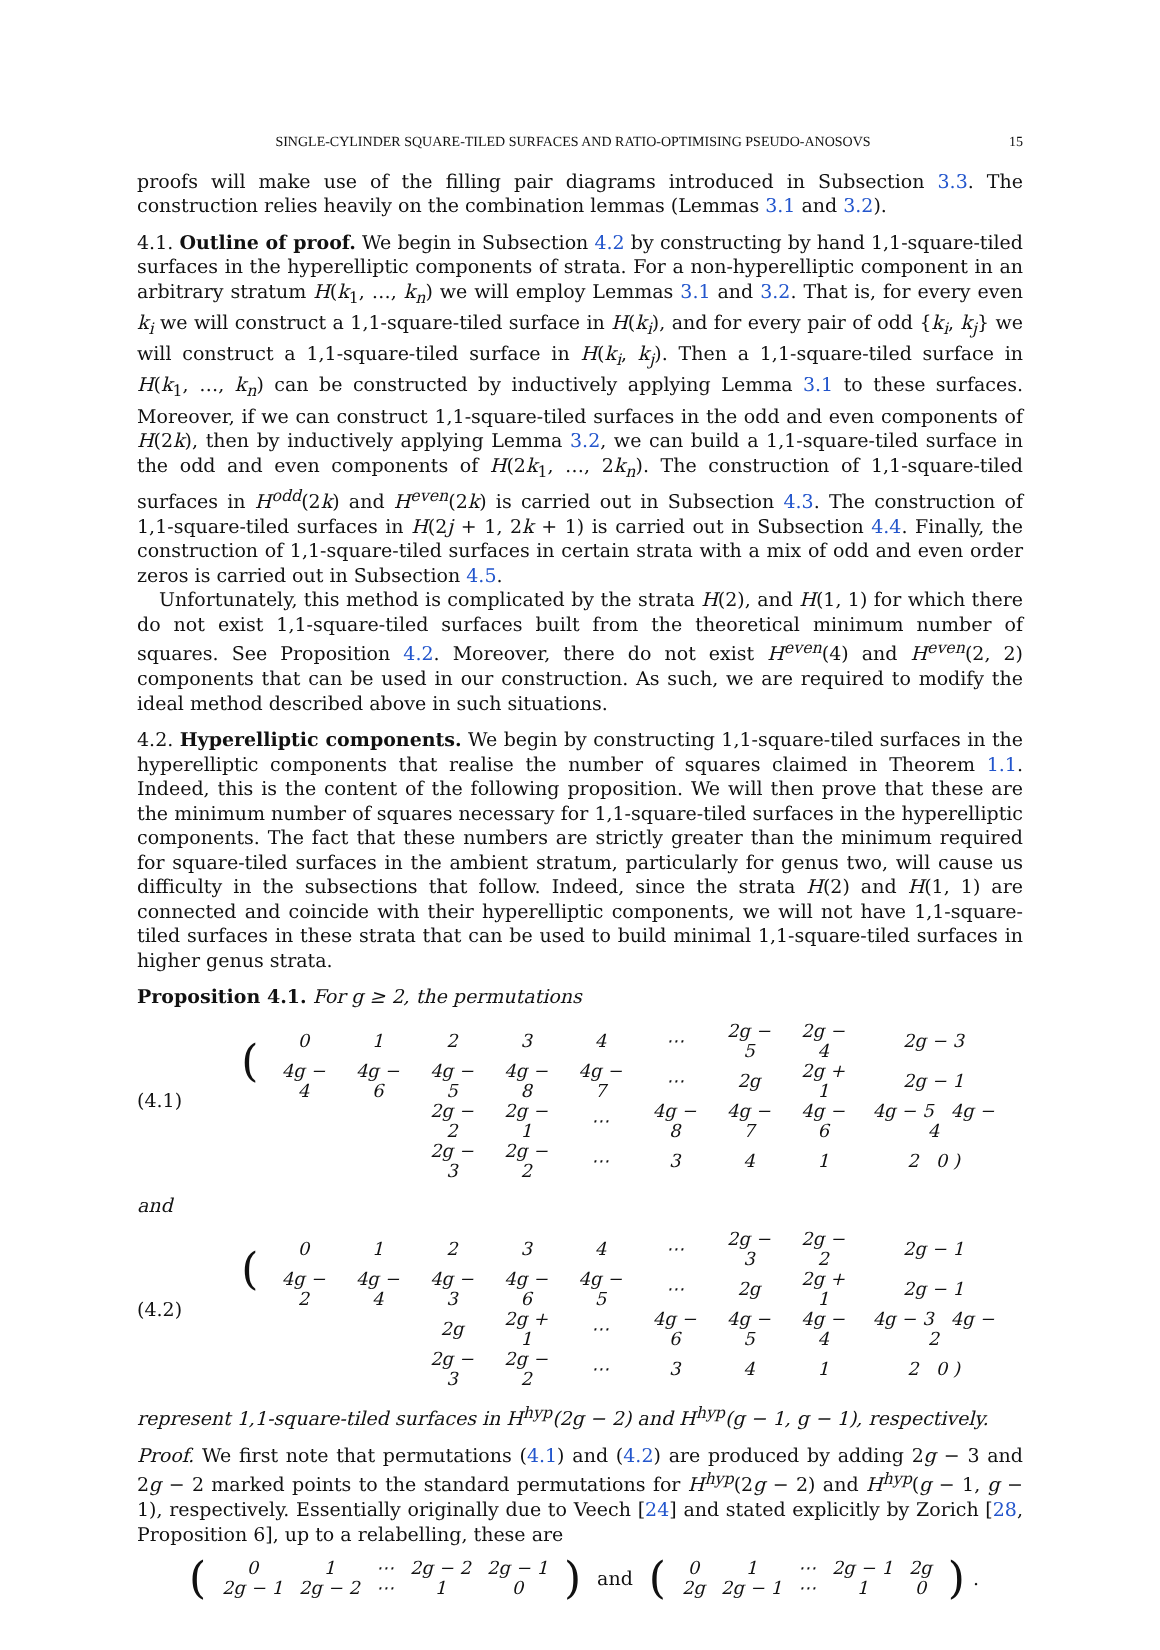SINGLE-CYLINDER SQUARE-TILED SURFACES AND RATIO-OPTIMISING PSEUDO-ANOSOVS 15
proofs will make use of the filling pair diagrams introduced in Subsection 3.3. The construction relies heavily on the combination lemmas (Lemmas 3.1 and 3.2).
4.1. Outline of proof. We begin in Subsection 4.2 by constructing by hand 1,1-square-tiled surfaces in the hyperelliptic components of strata. For a non-hyperelliptic component in an arbitrary stratum H(k<sub>1</sub>, …, k<sub>n</sub>) we will employ Lemmas 3.1 and 3.2. That is, for every even k<sub>i</sub> we will construct a 1,1-square-tiled surface in H(k<sub>i</sub>), and for every pair of odd {k<sub>i</sub>, k<sub>j</sub>} we will construct a 1,1-square-tiled surface in H(k<sub>i</sub>, k<sub>j</sub>). Then a 1,1-square-tiled surface in H(k<sub>1</sub>, …, k<sub>n</sub>) can be constructed by inductively applying Lemma 3.1 to these surfaces. Moreover, if we can construct 1,1-square-tiled surfaces in the odd and even components of H(2k), then by inductively applying Lemma 3.2, we can build a 1,1-square-tiled surface in the odd and even components of H(2k<sub>1</sub>, …, 2k<sub>n</sub>). The construction of 1,1-square-tiled surfaces in H<sup>odd</sup>(2k) and H<sup>even</sup>(2k) is carried out in Subsection 4.3. The construction of 1,1-square-tiled surfaces in H(2j + 1, 2k + 1) is carried out in Subsection 4.4. Finally, the construction of 1,1-square-tiled surfaces in certain strata with a mix of odd and even order zeros is carried out in Subsection 4.5.
Unfortunately, this method is complicated by the strata H(2), and H(1, 1) for which there do not exist 1,1-square-tiled surfaces built from the theoretical minimum number of squares. See Proposition 4.2. Moreover, there do not exist H<sup>even</sup>(4) and H<sup>even</sup>(2, 2) components that can be used in our construction. As such, we are required to modify the ideal method described above in such situations.
4.2. Hyperelliptic components. We begin by constructing 1,1-square-tiled surfaces in the hyperelliptic components that realise the number of squares claimed in Theorem 1.1. Indeed, this is the content of the following proposition. We will then prove that these are the minimum number of squares necessary for 1,1-square-tiled surfaces in the hyperelliptic components. The fact that these numbers are strictly greater than the minimum required for square-tiled surfaces in the ambient stratum, particularly for genus two, will cause us difficulty in the subsections that follow. Indeed, since the strata H(2) and H(1, 1) are connected and coincide with their hyperelliptic components, we will not have 1,1-square-tiled surfaces in these strata that can be used to build minimal 1,1-square-tiled surfaces in higher genus strata.
Proposition 4.1. For g ≥ 2, the permutations
(4.1)
| ( | 0 | 1 | 2 | 3 | 4 | ⋯ | 2g − 5 | 2g − 4 | 2g − 3 | |
| | 4g − 4 | 4g − 6 | 4g − 5 | 4g − 8 | 4g − 7 | ⋯ | 2g | 2g + 1 | 2g − 1 | |
| | | | 2g − 2 | 2g − 1 | ⋯ | 4g − 8 | 4g − 7 | 4g − 6 | 4g − 5 4g − 4 | |
| | | | 2g − 3 | 2g − 2 | ⋯ | 3 | 4 | 1 | 2 0 ) | |
and
(4.2)
| ( | 0 | 1 | 2 | 3 | 4 | ⋯ | 2g − 3 | 2g − 2 | 2g − 1 | |
| | 4g − 2 | 4g − 4 | 4g − 3 | 4g − 6 | 4g − 5 | ⋯ | 2g | 2g + 1 | 2g − 1 | |
| | | | 2g | 2g + 1 | ⋯ | 4g − 6 | 4g − 5 | 4g − 4 | 4g − 3 4g − 2 | |
| | | | 2g − 3 | 2g − 2 | ⋯ | 3 | 4 | 1 | 2 0 ) | |
represent 1,1-square-tiled surfaces in H<sup>hyp</sup>(2g − 2) and H<sup>hyp</sup>(g − 1, g − 1), respectively.
Proof. We first note that permutations (4.1) and (4.2) are produced by adding 2g − 3 and 2g − 2 marked points to the standard permutations for H<sup>hyp</sup>(2g − 2) and H<sup>hyp</sup>(g − 1, g − 1), respectively. Essentially originally due to Veech [24] and stated explicitly by Zorich [28, Proposition 6], up to a relabelling, these are
| ( | 0 | 1 | ⋯ | 2g − 2 | 2g − 1 | ) |
| | 2g − 1 | 2g − 2 | ⋯ | 1 | 0 | |
and
| ( | 0 | 1 | ⋯ | 2g − 1 | 2g | ) |
| | 2g | 2g − 1 | ⋯ | 1 | 0 | |
.